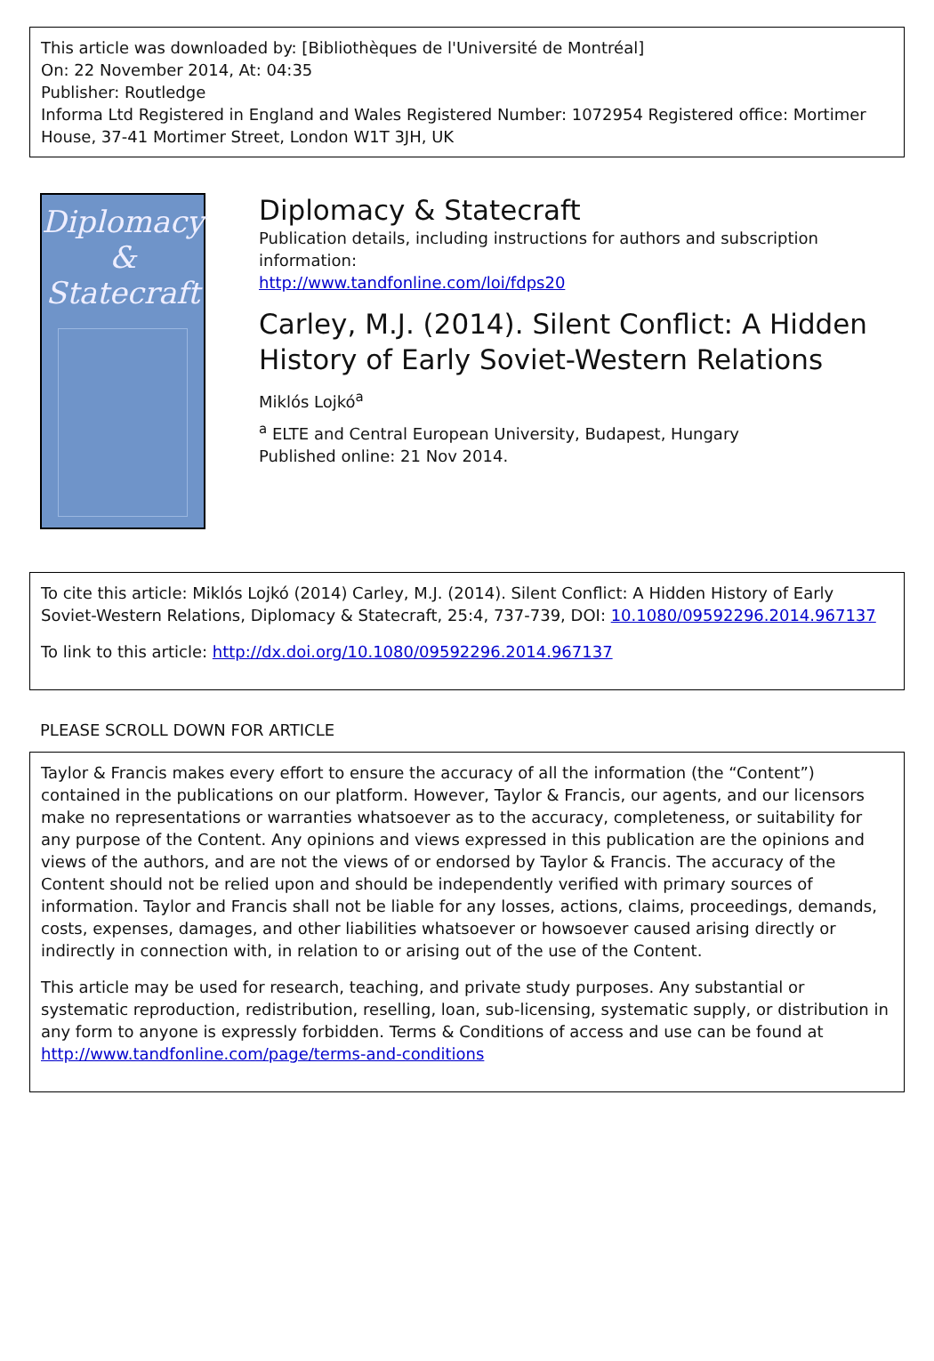This article was downloaded by: [Bibliothèques de l'Université de Montréal]
On: 22 November 2014, At: 04:35
Publisher: Routledge
Informa Ltd Registered in England and Wales Registered Number: 1072954 Registered office: Mortimer House, 37-41 Mortimer Street, London W1T 3JH, UK
Diplomacy
&
Statecraft
Diplomacy & Statecraft
Publication details, including instructions for authors and subscription information:
http://www.tandfonline.com/loi/fdps20
Carley, M.J. (2014). Silent Conflict: A Hidden History of Early Soviet-Western Relations
Miklós Lojkó<sup>a</sup>
<sup>a</sup> ELTE and Central European University, Budapest, Hungary
Published online: 21 Nov 2014.
To cite this article: Miklós Lojkó (2014) Carley, M.J. (2014). Silent Conflict: A Hidden History of Early Soviet-Western Relations, Diplomacy & Statecraft, 25:4, 737-739, DOI: 10.1080/09592296.2014.967137
To link to this article: http://dx.doi.org/10.1080/09592296.2014.967137
PLEASE SCROLL DOWN FOR ARTICLE
Taylor & Francis makes every effort to ensure the accuracy of all the information (the “Content”) contained in the publications on our platform. However, Taylor & Francis, our agents, and our licensors make no representations or warranties whatsoever as to the accuracy, completeness, or suitability for any purpose of the Content. Any opinions and views expressed in this publication are the opinions and views of the authors, and are not the views of or endorsed by Taylor & Francis. The accuracy of the Content should not be relied upon and should be independently verified with primary sources of information. Taylor and Francis shall not be liable for any losses, actions, claims, proceedings, demands, costs, expenses, damages, and other liabilities whatsoever or howsoever caused arising directly or indirectly in connection with, in relation to or arising out of the use of the Content.
This article may be used for research, teaching, and private study purposes. Any substantial or systematic reproduction, redistribution, reselling, loan, sub-licensing, systematic supply, or distribution in any form to anyone is expressly forbidden. Terms & Conditions of access and use can be found at http://www.tandfonline.com/page/terms-and-conditions